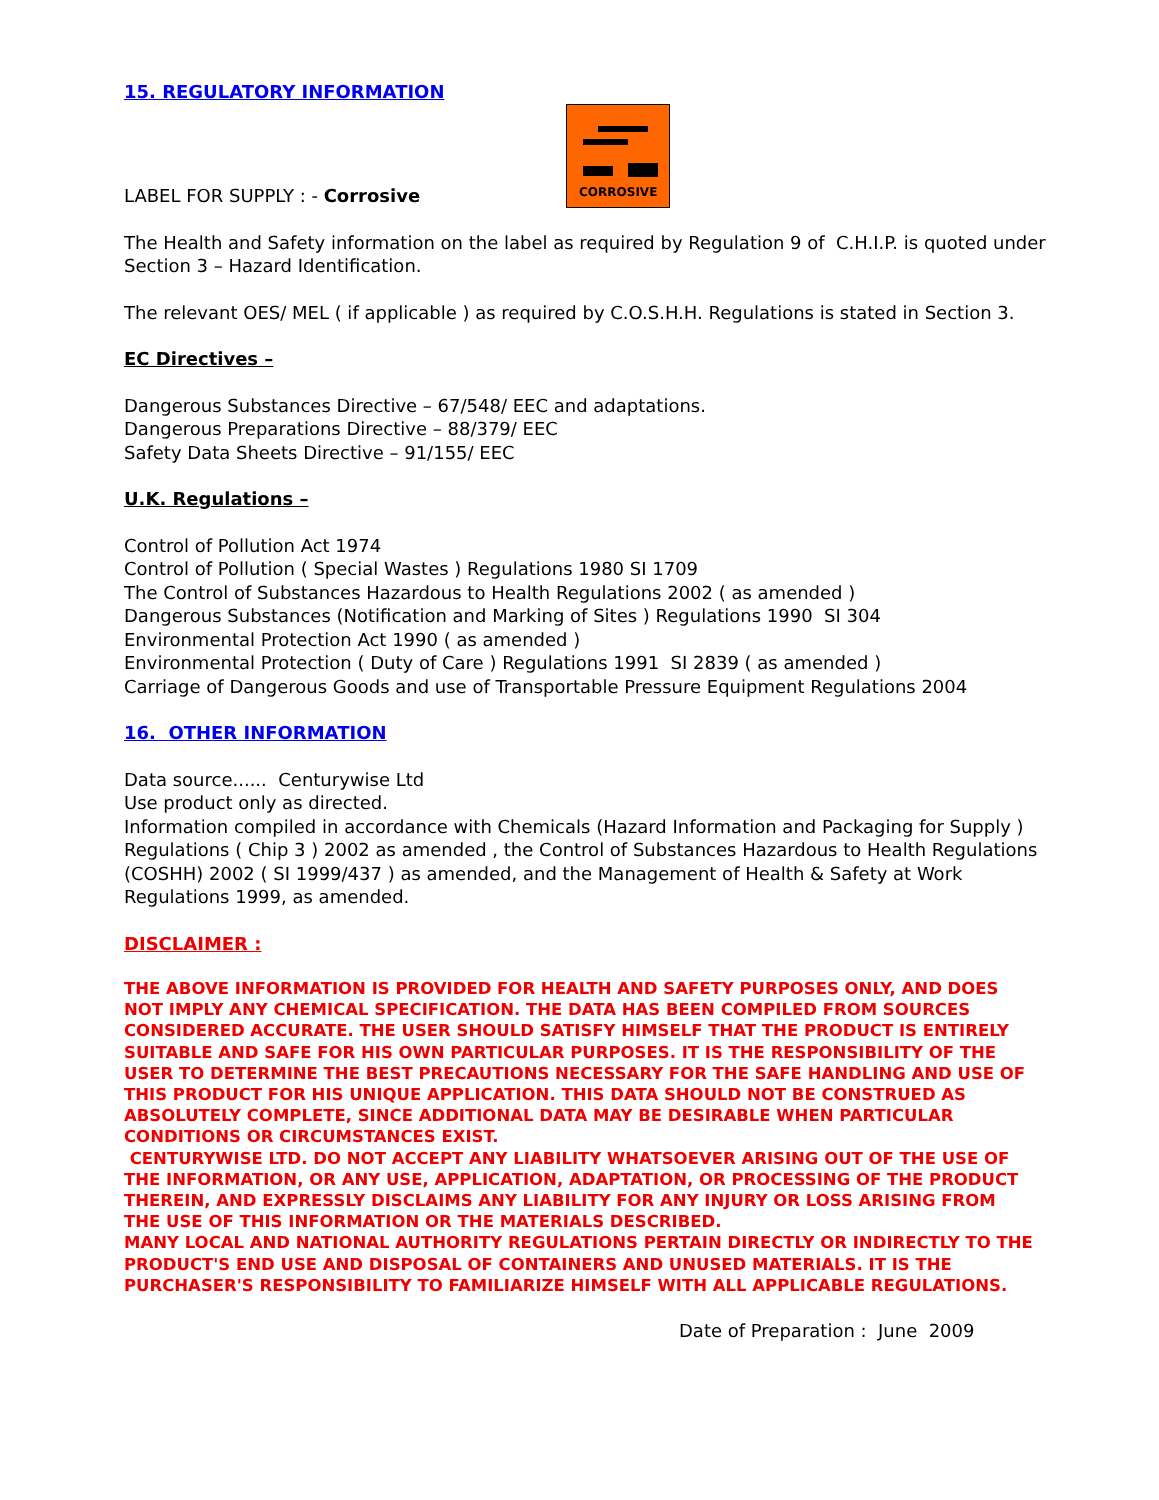15. REGULATORY INFORMATION
LABEL FOR SUPPLY : - Corrosive
CORROSIVE
The Health and Safety information on the label as required by Regulation 9 of C.H.I.P. is quoted under
Section 3 – Hazard Identification.
The relevant OES/ MEL ( if applicable ) as required by C.O.S.H.H. Regulations is stated in Section 3.
EC Directives –
Dangerous Substances Directive – 67/548/ EEC and adaptations.
Dangerous Preparations Directive – 88/379/ EEC
Safety Data Sheets Directive – 91/155/ EEC
U.K. Regulations –
Control of Pollution Act 1974
Control of Pollution ( Special Wastes ) Regulations 1980 SI 1709
The Control of Substances Hazardous to Health Regulations 2002 ( as amended )
Dangerous Substances (Notification and Marking of Sites ) Regulations 1990 SI 304
Environmental Protection Act 1990 ( as amended )
Environmental Protection ( Duty of Care ) Regulations 1991 SI 2839 ( as amended )
Carriage of Dangerous Goods and use of Transportable Pressure Equipment Regulations 2004
16. OTHER INFORMATION
Data source...... Centurywise Ltd
Use product only as directed.
Information compiled in accordance with Chemicals (Hazard Information and Packaging for Supply )
Regulations ( Chip 3 ) 2002 as amended , the Control of Substances Hazardous to Health Regulations
(COSHH) 2002 ( SI 1999/437 ) as amended, and the Management of Health & Safety at Work
Regulations 1999, as amended.
DISCLAIMER :
THE ABOVE INFORMATION IS PROVIDED FOR HEALTH AND SAFETY PURPOSES ONLY, AND DOES NOT IMPLY ANY CHEMICAL SPECIFICATION. THE DATA HAS BEEN COMPILED FROM SOURCES CONSIDERED ACCURATE. THE USER SHOULD SATISFY HIMSELF THAT THE PRODUCT IS ENTIRELY SUITABLE AND SAFE FOR HIS OWN PARTICULAR PURPOSES. IT IS THE RESPONSIBILITY OF THE USER TO DETERMINE THE BEST PRECAUTIONS NECESSARY FOR THE SAFE HANDLING AND USE OF THIS PRODUCT FOR HIS UNIQUE APPLICATION. THIS DATA SHOULD NOT BE CONSTRUED AS ABSOLUTELY COMPLETE, SINCE ADDITIONAL DATA MAY BE DESIRABLE WHEN PARTICULAR CONDITIONS OR CIRCUMSTANCES EXIST.
CENTURYWISE LTD. DO NOT ACCEPT ANY LIABILITY WHATSOEVER ARISING OUT OF THE USE OF THE INFORMATION, OR ANY USE, APPLICATION, ADAPTATION, OR PROCESSING OF THE PRODUCT THEREIN, AND EXPRESSLY DISCLAIMS ANY LIABILITY FOR ANY INJURY OR LOSS ARISING FROM THE USE OF THIS INFORMATION OR THE MATERIALS DESCRIBED.
MANY LOCAL AND NATIONAL AUTHORITY REGULATIONS PERTAIN DIRECTLY OR INDIRECTLY TO THE PRODUCT'S END USE AND DISPOSAL OF CONTAINERS AND UNUSED MATERIALS. IT IS THE PURCHASER'S RESPONSIBILITY TO FAMILIARIZE HIMSELF WITH ALL APPLICABLE REGULATIONS.
Date of Preparation : June 2009